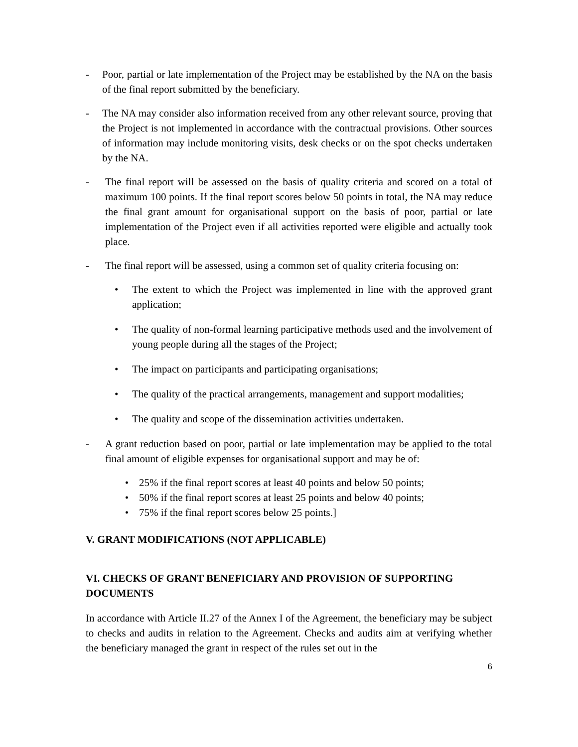- Poor, partial or late implementation of the Project may be established by the NA on the basis of the final report submitted by the beneficiary.
- The NA may consider also information received from any other relevant source, proving that the Project is not implemented in accordance with the contractual provisions. Other sources of information may include monitoring visits, desk checks or on the spot checks undertaken by the NA.
- The final report will be assessed on the basis of quality criteria and scored on a total of maximum 100 points. If the final report scores below 50 points in total, the NA may reduce the final grant amount for organisational support on the basis of poor, partial or late implementation of the Project even if all activities reported were eligible and actually took place.
- The final report will be assessed, using a common set of quality criteria focusing on:
• The extent to which the Project was implemented in line with the approved grant application;
• The quality of non-formal learning participative methods used and the involvement of young people during all the stages of the Project;
• The impact on participants and participating organisations;
• The quality of the practical arrangements, management and support modalities;
• The quality and scope of the dissemination activities undertaken.
- A grant reduction based on poor, partial or late implementation may be applied to the total final amount of eligible expenses for organisational support and may be of:
• 25% if the final report scores at least 40 points and below 50 points;
• 50% if the final report scores at least 25 points and below 40 points;
• 75% if the final report scores below 25 points.]
V. GRANT MODIFICATIONS (NOT APPLICABLE)
VI. CHECKS OF GRANT BENEFICIARY AND PROVISION OF SUPPORTING DOCUMENTS
In accordance with Article II.27 of the Annex I of the Agreement, the beneficiary may be subject to checks and audits in relation to the Agreement. Checks and audits aim at verifying whether the beneficiary managed the grant in respect of the rules set out in the
6